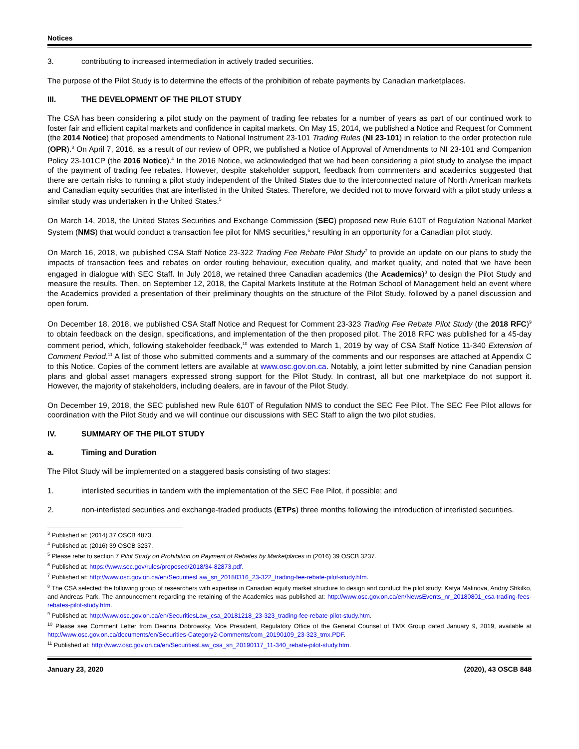Notices
3. contributing to increased intermediation in actively traded securities.
The purpose of the Pilot Study is to determine the effects of the prohibition of rebate payments by Canadian marketplaces.
III. THE DEVELOPMENT OF THE PILOT STUDY
The CSA has been considering a pilot study on the payment of trading fee rebates for a number of years as part of our continued work to foster fair and efficient capital markets and confidence in capital markets. On May 15, 2014, we published a Notice and Request for Comment (the 2014 Notice) that proposed amendments to National Instrument 23-101 Trading Rules (NI 23-101) in relation to the order protection rule (OPR).<sup>3</sup> On April 7, 2016, as a result of our review of OPR, we published a Notice of Approval of Amendments to NI 23-101 and Companion Policy 23-101CP (the 2016 Notice).<sup>4</sup> In the 2016 Notice, we acknowledged that we had been considering a pilot study to analyse the impact of the payment of trading fee rebates. However, despite stakeholder support, feedback from commenters and academics suggested that there are certain risks to running a pilot study independent of the United States due to the interconnected nature of North American markets and Canadian equity securities that are interlisted in the United States. Therefore, we decided not to move forward with a pilot study unless a similar study was undertaken in the United States.<sup>5</sup>
On March 14, 2018, the United States Securities and Exchange Commission (SEC) proposed new Rule 610T of Regulation National Market System (NMS) that would conduct a transaction fee pilot for NMS securities,<sup>6</sup> resulting in an opportunity for a Canadian pilot study.
On March 16, 2018, we published CSA Staff Notice 23-322 Trading Fee Rebate Pilot Study<sup>7</sup> to provide an update on our plans to study the impacts of transaction fees and rebates on order routing behaviour, execution quality, and market quality, and noted that we have been engaged in dialogue with SEC Staff. In July 2018, we retained three Canadian academics (the Academics)<sup>8</sup> to design the Pilot Study and measure the results. Then, on September 12, 2018, the Capital Markets Institute at the Rotman School of Management held an event where the Academics provided a presentation of their preliminary thoughts on the structure of the Pilot Study, followed by a panel discussion and open forum.
On December 18, 2018, we published CSA Staff Notice and Request for Comment 23-323 Trading Fee Rebate Pilot Study (the 2018 RFC)<sup>9</sup> to obtain feedback on the design, specifications, and implementation of the then proposed pilot. The 2018 RFC was published for a 45-day comment period, which, following stakeholder feedback,<sup>10</sup> was extended to March 1, 2019 by way of CSA Staff Notice 11-340 Extension of Comment Period.<sup>11</sup> A list of those who submitted comments and a summary of the comments and our responses are attached at Appendix C to this Notice. Copies of the comment letters are available at www.osc.gov.on.ca. Notably, a joint letter submitted by nine Canadian pension plans and global asset managers expressed strong support for the Pilot Study. In contrast, all but one marketplace do not support it. However, the majority of stakeholders, including dealers, are in favour of the Pilot Study.
On December 19, 2018, the SEC published new Rule 610T of Regulation NMS to conduct the SEC Fee Pilot. The SEC Fee Pilot allows for coordination with the Pilot Study and we will continue our discussions with SEC Staff to align the two pilot studies.
IV. SUMMARY OF THE PILOT STUDY
a. Timing and Duration
The Pilot Study will be implemented on a staggered basis consisting of two stages:
1. interlisted securities in tandem with the implementation of the SEC Fee Pilot, if possible; and
2. non-interlisted securities and exchange-traded products (ETPs) three months following the introduction of interlisted securities.
<sup>3</sup> Published at: (2014) 37 OSCB 4873.
<sup>4</sup> Published at: (2016) 39 OSCB 3237.
<sup>5</sup> Please refer to section 7 Pilot Study on Prohibition on Payment of Rebates by Marketplaces in (2016) 39 OSCB 3237.
<sup>6</sup> Published at: https://www.sec.gov/rules/proposed/2018/34-82873.pdf.
<sup>7</sup> Published at: http://www.osc.gov.on.ca/en/SecuritiesLaw_sn_20180316_23-322_trading-fee-rebate-pilot-study.htm.
<sup>8</sup> The CSA selected the following group of researchers with expertise in Canadian equity market structure to design and conduct the pilot study: Katya Malinova, Andriy Shkilko, and Andreas Park. The announcement regarding the retaining of the Academics was published at: http://www.osc.gov.on.ca/en/NewsEvents_nr_20180801_csa-trading-fees-rebates-pilot-study.htm.
<sup>9</sup> Published at: http://www.osc.gov.on.ca/en/SecuritiesLaw_csa_20181218_23-323_trading-fee-rebate-pilot-study.htm.
<sup>10</sup> Please see Comment Letter from Deanna Dobrowsky, Vice President, Regulatory Office of the General Counsel of TMX Group dated January 9, 2019, available at http://www.osc.gov.on.ca/documents/en/Securities-Category2-Comments/com_20190109_23-323_tmx.PDF.
<sup>11</sup> Published at: http://www.osc.gov.on.ca/en/SecuritiesLaw_csa_sn_20190117_11-340_rebate-pilot-study.htm.
January 23, 2020 (2020), 43 OSCB 848